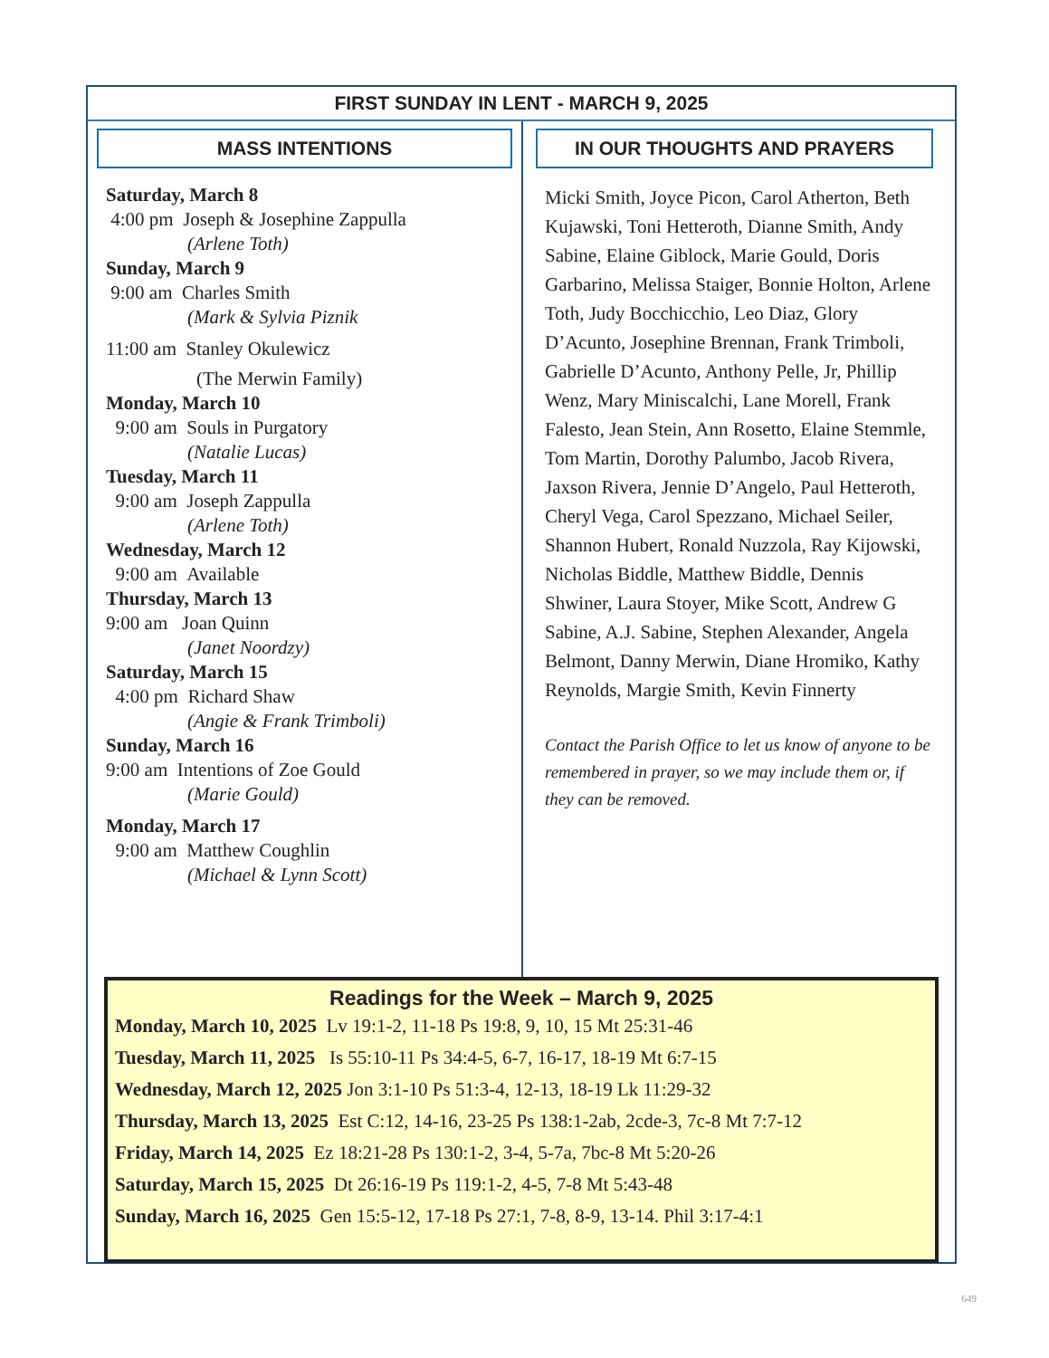FIRST SUNDAY IN LENT - MARCH 9, 2025
MASS INTENTIONS
Saturday, March 8
4:00 pm Joseph & Josephine Zappulla
(Arlene Toth)
Sunday, March 9
9:00 am Charles Smith
(Mark & Sylvia Piznik
11:00 am Stanley Okulewicz
(The Merwin Family)
Monday, March 10
9:00 am Souls in Purgatory
(Natalie Lucas)
Tuesday, March 11
9:00 am Joseph Zappulla
(Arlene Toth)
Wednesday, March 12
9:00 am Available
Thursday, March 13
9:00 am Joan Quinn
(Janet Noordzy)
Saturday, March 15
4:00 pm Richard Shaw
(Angie & Frank Trimboli)
Sunday, March 16
9:00 am Intentions of Zoe Gould
(Marie Gould)
Monday, March 17
9:00 am Matthew Coughlin
(Michael & Lynn Scott)
IN OUR THOUGHTS AND PRAYERS
Micki Smith, Joyce Picon, Carol Atherton, Beth Kujawski, Toni Hetteroth, Dianne Smith, Andy Sabine, Elaine Giblock, Marie Gould, Doris Garbarino, Melissa Staiger, Bonnie Holton, Arlene Toth, Judy Bocchicchio, Leo Diaz, Glory D’Acunto, Josephine Brennan, Frank Trimboli, Gabrielle D’Acunto, Anthony Pelle, Jr, Phillip Wenz, Mary Miniscalchi, Lane Morell, Frank Falesto, Jean Stein, Ann Rosetto, Elaine Stemmle, Tom Martin, Dorothy Palumbo, Jacob Rivera, Jaxson Rivera, Jennie D’Angelo, Paul Hetteroth, Cheryl Vega, Carol Spezzano, Michael Seiler, Shannon Hubert, Ronald Nuzzola, Ray Kijowski, Nicholas Biddle, Matthew Biddle, Dennis Shwiner, Laura Stoyer, Mike Scott, Andrew G Sabine, A.J. Sabine, Stephen Alexander, Angela Belmont, Danny Merwin, Diane Hromiko, Kathy Reynolds, Margie Smith, Kevin Finnerty
Contact the Parish Office to let us know of anyone to be remembered in prayer, so we may include them or, if they can be removed.
Readings for the Week – March 9, 2025
Monday, March 10, 2025 Lv 19:1-2, 11-18 Ps 19:8, 9, 10, 15 Mt 25:31-46
Tuesday, March 11, 2025 Is 55:10-11 Ps 34:4-5, 6-7, 16-17, 18-19 Mt 6:7-15
Wednesday, March 12, 2025 Jon 3:1-10 Ps 51:3-4, 12-13, 18-19 Lk 11:29-32
Thursday, March 13, 2025 Est C:12, 14-16, 23-25 Ps 138:1-2ab, 2cde-3, 7c-8 Mt 7:7-12
Friday, March 14, 2025 Ez 18:21-28 Ps 130:1-2, 3-4, 5-7a, 7bc-8 Mt 5:20-26
Saturday, March 15, 2025 Dt 26:16-19 Ps 119:1-2, 4-5, 7-8 Mt 5:43-48
Sunday, March 16, 2025 Gen 15:5-12, 17-18 Ps 27:1, 7-8, 8-9, 13-14. Phil 3:17-4:1
649